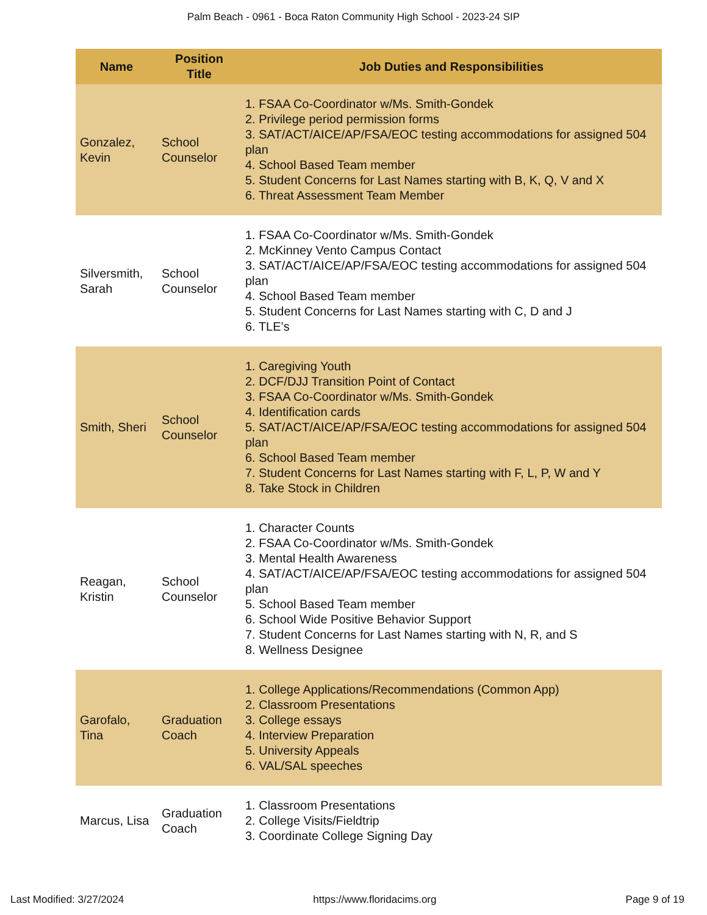Palm Beach - 0961 - Boca Raton Community High School - 2023-24 SIP
| Name | Position Title | Job Duties and Responsibilities |
| --- | --- | --- |
| Gonzalez, Kevin | School Counselor | 1. FSAA Co-Coordinator w/Ms. Smith-Gondek 2. Privilege period permission forms 3. SAT/ACT/AICE/AP/FSA/EOC testing accommodations for assigned 504 plan 4. School Based Team member 5. Student Concerns for Last Names starting with B, K, Q, V and X 6. Threat Assessment Team Member |
| Silversmith, Sarah | School Counselor | 1. FSAA Co-Coordinator w/Ms. Smith-Gondek 2. McKinney Vento Campus Contact 3. SAT/ACT/AICE/AP/FSA/EOC testing accommodations for assigned 504 plan 4. School Based Team member 5. Student Concerns for Last Names starting with C, D and J 6. TLE’s |
| Smith, Sheri | School Counselor | 1. Caregiving Youth 2. DCF/DJJ Transition Point of Contact 3. FSAA Co-Coordinator w/Ms. Smith-Gondek 4. Identification cards 5. SAT/ACT/AICE/AP/FSA/EOC testing accommodations for assigned 504 plan 6. School Based Team member 7. Student Concerns for Last Names starting with F, L, P, W and Y 8. Take Stock in Children |
| Reagan, Kristin | School Counselor | 1. Character Counts 2. FSAA Co-Coordinator w/Ms. Smith-Gondek 3. Mental Health Awareness 4. SAT/ACT/AICE/AP/FSA/EOC testing accommodations for assigned 504 plan 5. School Based Team member 6. School Wide Positive Behavior Support 7. Student Concerns for Last Names starting with N, R, and S 8. Wellness Designee |
| Garofalo, Tina | Graduation Coach | 1. College Applications/Recommendations (Common App) 2. Classroom Presentations 3. College essays 4. Interview Preparation 5. University Appeals 6. VAL/SAL speeches |
| Marcus, Lisa | Graduation Coach | 1. Classroom Presentations 2. College Visits/Fieldtrip 3. Coordinate College Signing Day |
Last Modified: 3/27/2024 https://www.floridacims.org Page 9 of 19